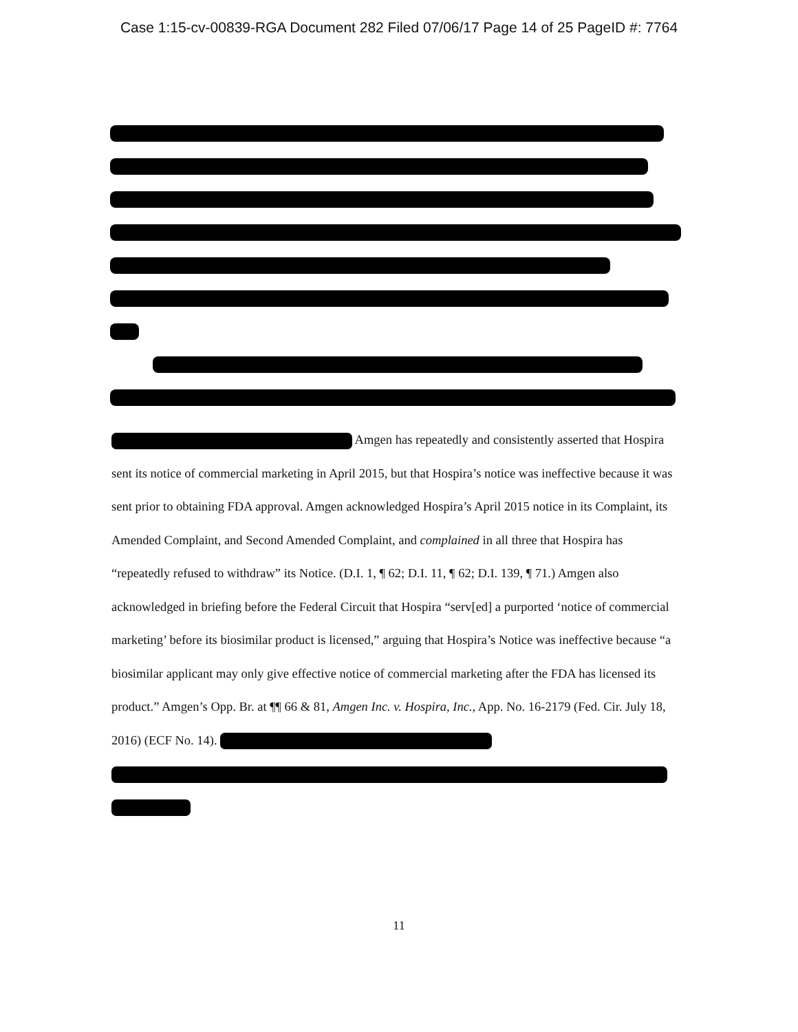Case 1:15-cv-00839-RGA Document 282 Filed 07/06/17 Page 14 of 25 PageID #: 7764
Amgen has repeatedly and consistently asserted that Hospira sent its notice of commercial marketing in April 2015, but that Hospira’s notice was ineffective because it was sent prior to obtaining FDA approval. Amgen acknowledged Hospira’s April 2015 notice in its Complaint, its Amended Complaint, and Second Amended Complaint, and complained in all three that Hospira has “repeatedly refused to withdraw” its Notice. (D.I. 1, ¶ 62; D.I. 11, ¶ 62; D.I. 139, ¶ 71.) Amgen also acknowledged in briefing before the Federal Circuit that Hospira “serv[ed] a purported ‘notice of commercial marketing’ before its biosimilar product is licensed,” arguing that Hospira’s Notice was ineffective because “a biosimilar applicant may only give effective notice of commercial marketing after the FDA has licensed its product.” Amgen’s Opp. Br. at ¶¶ 66 & 81, Amgen Inc. v. Hospira, Inc., App. No. 16-2179 (Fed. Cir. July 18, 2016) (ECF No. 14).
11